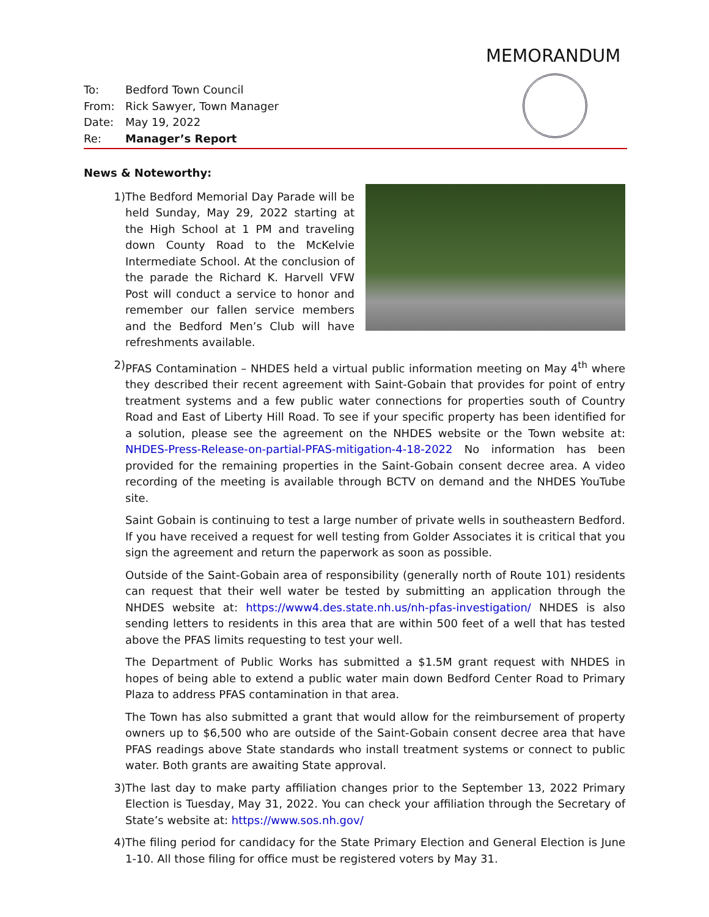MEMORANDUM
To: Bedford Town Council
From: Rick Sawyer, Town Manager
Date: May 19, 2022
Re: Manager’s Report
News & Noteworthy:
1) The Bedford Memorial Day Parade will be held Sunday, May 29, 2022 starting at the High School at 1 PM and traveling down County Road to the McKelvie Intermediate School. At the conclusion of the parade the Richard K. Harvell VFW Post will conduct a service to honor and remember our fallen service members and the Bedford Men’s Club will have refreshments available.
2) PFAS Contamination – NHDES held a virtual public information meeting on May 4<sup>th</sup> where they described their recent agreement with Saint-Gobain that provides for point of entry treatment systems and a few public water connections for properties south of Country Road and East of Liberty Hill Road. To see if your specific property has been identified for a solution, please see the agreement on the NHDES website or the Town website at: NHDES-Press-Release-on-partial-PFAS-mitigation-4-18-2022 No information has been provided for the remaining properties in the Saint-Gobain consent decree area. A video recording of the meeting is available through BCTV on demand and the NHDES YouTube site.
Saint Gobain is continuing to test a large number of private wells in southeastern Bedford. If you have received a request for well testing from Golder Associates it is critical that you sign the agreement and return the paperwork as soon as possible.
Outside of the Saint-Gobain area of responsibility (generally north of Route 101) residents can request that their well water be tested by submitting an application through the NHDES website at: https://www4.des.state.nh.us/nh-pfas-investigation/ NHDES is also sending letters to residents in this area that are within 500 feet of a well that has tested above the PFAS limits requesting to test your well.
The Department of Public Works has submitted a $1.5M grant request with NHDES in hopes of being able to extend a public water main down Bedford Center Road to Primary Plaza to address PFAS contamination in that area.
The Town has also submitted a grant that would allow for the reimbursement of property owners up to $6,500 who are outside of the Saint-Gobain consent decree area that have PFAS readings above State standards who install treatment systems or connect to public water. Both grants are awaiting State approval.
3) The last day to make party affiliation changes prior to the September 13, 2022 Primary Election is Tuesday, May 31, 2022. You can check your affiliation through the Secretary of State’s website at: https://www.sos.nh.gov/
4) The filing period for candidacy for the State Primary Election and General Election is June 1-10. All those filing for office must be registered voters by May 31.